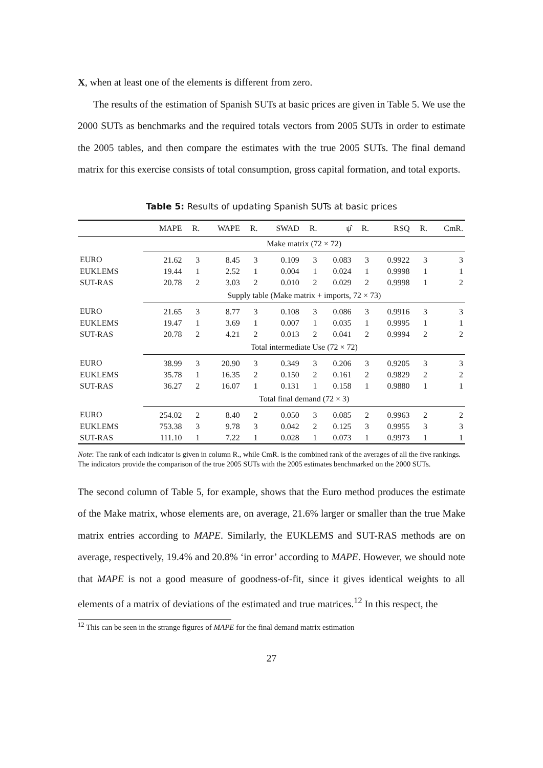X, when at least one of the elements is different from zero.
The results of the estimation of Spanish SUTs at basic prices are given in Table 5. We use the 2000 SUTs as benchmarks and the required totals vectors from 2005 SUTs in order to estimate the 2005 tables, and then compare the estimates with the true 2005 SUTs. The final demand matrix for this exercise consists of total consumption, gross capital formation, and total exports.
Table 5: Results of updating Spanish SUTs at basic prices
| | MAPE | R. | WAPE | R. | SWAD | R. | ψ̂ | R. | RSQ | R. | CmR. |
| --- | --- | --- | --- | --- | --- | --- | --- | --- | --- | --- | --- |
| | Make matrix (72 × 72) | | | | | | | | | | |
| EURO | 21.62 | 3 | 8.45 | 3 | 0.109 | 3 | 0.083 | 3 | 0.9922 | 3 | 3 |
| EUKLEMS | 19.44 | 1 | 2.52 | 1 | 0.004 | 1 | 0.024 | 1 | 0.9998 | 1 | 1 |
| SUT-RAS | 20.78 | 2 | 3.03 | 2 | 0.010 | 2 | 0.029 | 2 | 0.9998 | 1 | 2 |
| | Supply table (Make matrix + imports, 72 × 73) | | | | | | | | | | |
| EURO | 21.65 | 3 | 8.77 | 3 | 0.108 | 3 | 0.086 | 3 | 0.9916 | 3 | 3 |
| EUKLEMS | 19.47 | 1 | 3.69 | 1 | 0.007 | 1 | 0.035 | 1 | 0.9995 | 1 | 1 |
| SUT-RAS | 20.78 | 2 | 4.21 | 2 | 0.013 | 2 | 0.041 | 2 | 0.9994 | 2 | 2 |
| | Total intermediate Use (72 × 72) | | | | | | | | | | |
| EURO | 38.99 | 3 | 20.90 | 3 | 0.349 | 3 | 0.206 | 3 | 0.9205 | 3 | 3 |
| EUKLEMS | 35.78 | 1 | 16.35 | 2 | 0.150 | 2 | 0.161 | 2 | 0.9829 | 2 | 2 |
| SUT-RAS | 36.27 | 2 | 16.07 | 1 | 0.131 | 1 | 0.158 | 1 | 0.9880 | 1 | 1 |
| | Total final demand (72 × 3) | | | | | | | | | | |
| EURO | 254.02 | 2 | 8.40 | 2 | 0.050 | 3 | 0.085 | 2 | 0.9963 | 2 | 2 |
| EUKLEMS | 753.38 | 3 | 9.78 | 3 | 0.042 | 2 | 0.125 | 3 | 0.9955 | 3 | 3 |
| SUT-RAS | 111.10 | 1 | 7.22 | 1 | 0.028 | 1 | 0.073 | 1 | 0.9973 | 1 | 1 |
Note: The rank of each indicator is given in column R., while CmR. is the combined rank of the averages of all the five rankings. The indicators provide the comparison of the true 2005 SUTs with the 2005 estimates benchmarked on the 2000 SUTs.
The second column of Table 5, for example, shows that the Euro method produces the estimate of the Make matrix, whose elements are, on average, 21.6% larger or smaller than the true Make matrix entries according to MAPE. Similarly, the EUKLEMS and SUT-RAS methods are on average, respectively, 19.4% and 20.8% ‘in error’ according to MAPE. However, we should note that MAPE is not a good measure of goodness-of-fit, since it gives identical weights to all elements of a matrix of deviations of the estimated and true matrices.<sup>12</sup> In this respect, the
<sup>12</sup> This can be seen in the strange figures of MAPE for the final demand matrix estimation
27